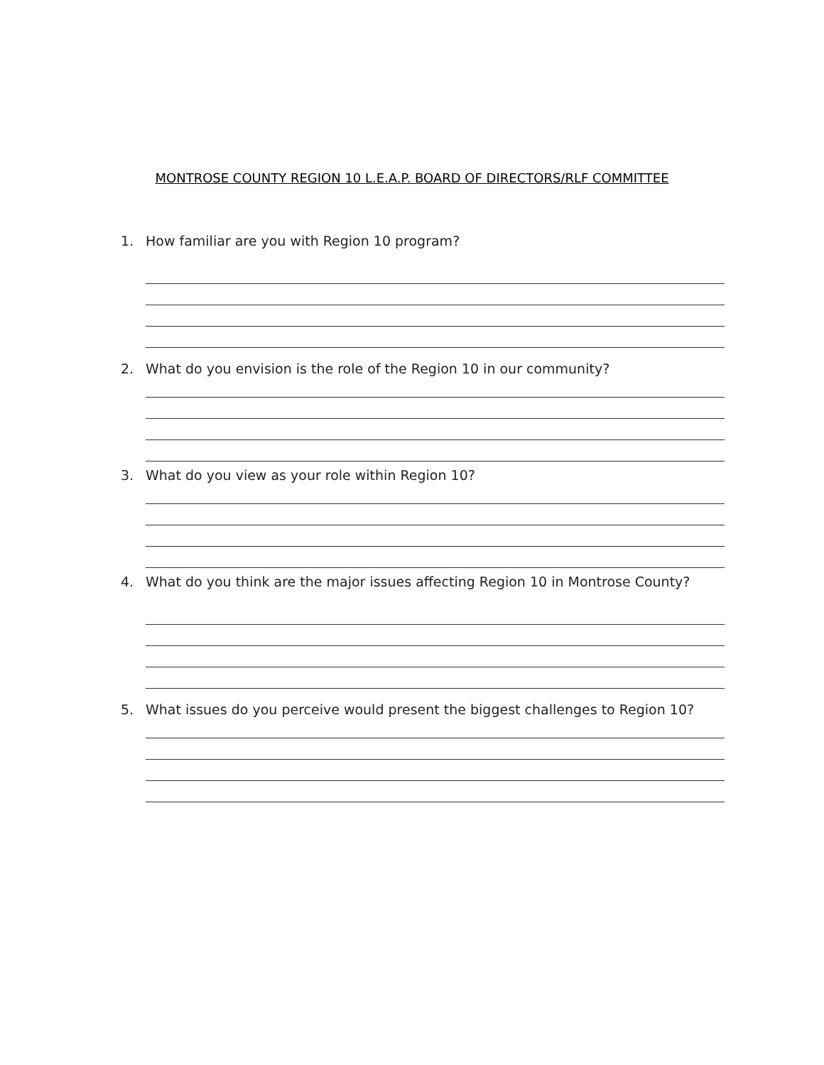MONTROSE COUNTY REGION 10 L.E.A.P. BOARD OF DIRECTORS/RLF COMMITTEE
1. How familiar are you with Region 10 program?
2. What do you envision is the role of the Region 10 in our community?
3. What do you view as your role within Region 10?
4. What do you think are the major issues affecting Region 10 in Montrose County?
5. What issues do you perceive would present the biggest challenges to Region 10?